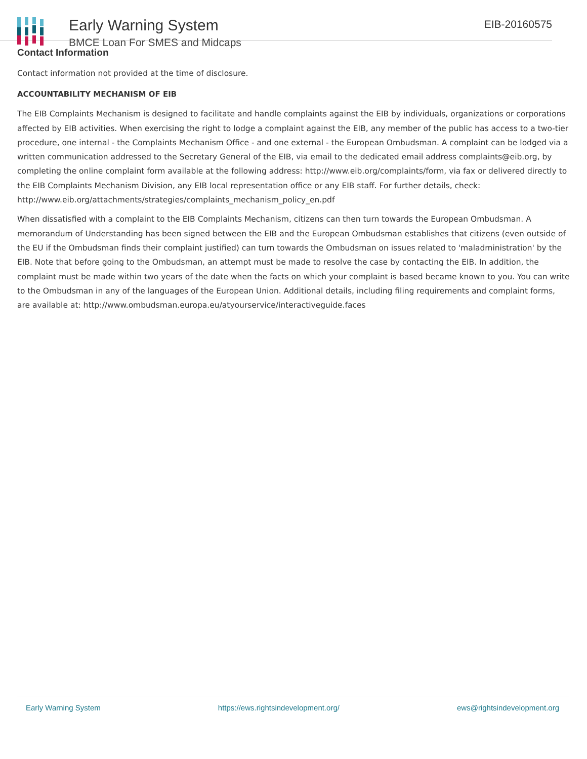Early Warning System
BMCE Loan For SMES and Midcaps
EIB-20160575
Contact Information
Contact information not provided at the time of disclosure.
ACCOUNTABILITY MECHANISM OF EIB
The EIB Complaints Mechanism is designed to facilitate and handle complaints against the EIB by individuals, organizations or corporations affected by EIB activities. When exercising the right to lodge a complaint against the EIB, any member of the public has access to a two-tier procedure, one internal - the Complaints Mechanism Office - and one external - the European Ombudsman. A complaint can be lodged via a written communication addressed to the Secretary General of the EIB, via email to the dedicated email address complaints@eib.org, by completing the online complaint form available at the following address: http://www.eib.org/complaints/form, via fax or delivered directly to the EIB Complaints Mechanism Division, any EIB local representation office or any EIB staff. For further details, check: http://www.eib.org/attachments/strategies/complaints_mechanism_policy_en.pdf
When dissatisfied with a complaint to the EIB Complaints Mechanism, citizens can then turn towards the European Ombudsman. A memorandum of Understanding has been signed between the EIB and the European Ombudsman establishes that citizens (even outside of the EU if the Ombudsman finds their complaint justified) can turn towards the Ombudsman on issues related to 'maladministration' by the EIB. Note that before going to the Ombudsman, an attempt must be made to resolve the case by contacting the EIB. In addition, the complaint must be made within two years of the date when the facts on which your complaint is based became known to you. You can write to the Ombudsman in any of the languages of the European Union. Additional details, including filing requirements and complaint forms, are available at: http://www.ombudsman.europa.eu/atyourservice/interactiveguide.faces
Early Warning System https://ews.rightsindevelopment.org/ ews@rightsindevelopment.org